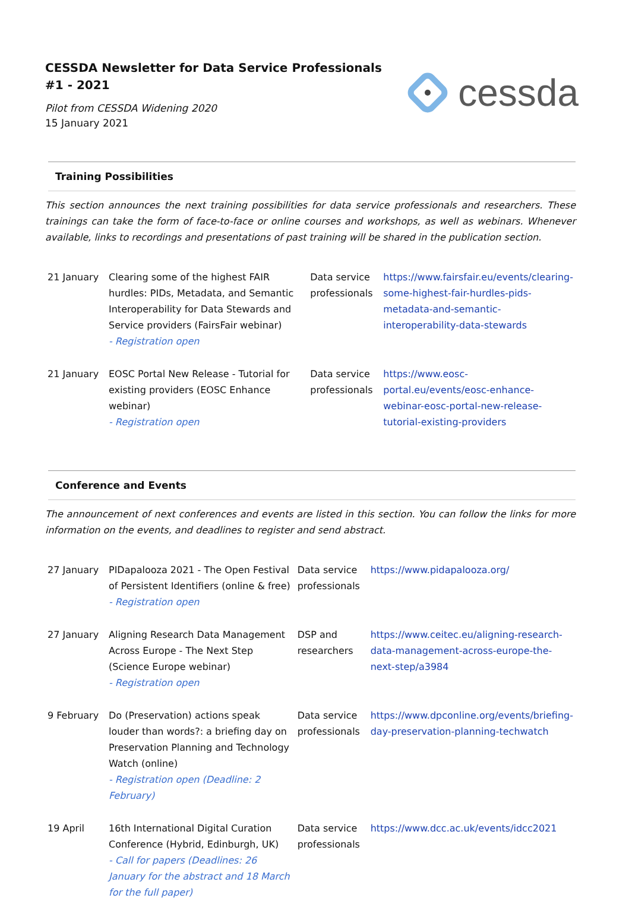CESSDA Newsletter for Data Service Professionals
#1 - 2021
Pilot from CESSDA Widening 2020
15 January 2021
cessda
Training Possibilities
This section announces the next training possibilities for data service professionals and researchers. These trainings can take the form of face-to-face or online courses and workshops, as well as webinars. Whenever available, links to recordings and presentations of past training will be shared in the publication section.
| 21 January | Clearing some of the highest FAIR hurdles: PIDs, Metadata, and Semantic Interoperability for Data Stewards and Service providers (FairsFair webinar) - Registration open | Data service professionals | https://www.fairsfair.eu/events/clearing-some-highest-fair-hurdles-pids-metadata-and-semantic-interoperability-data-stewards |
| 21 January | EOSC Portal New Release - Tutorial for existing providers (EOSC Enhance webinar) - Registration open | Data service professionals | https://www.eosc-portal.eu/events/eosc-enhance-webinar-eosc-portal-new-release-tutorial-existing-providers |
Conference and Events
The announcement of next conferences and events are listed in this section. You can follow the links for more information on the events, and deadlines to register and send abstract.
| 27 January | PIDapalooza 2021 - The Open Festival of Persistent Identifiers (online & free) - Registration open | Data service professionals | https://www.pidapalooza.org/ |
| 27 January | Aligning Research Data Management Across Europe - The Next Step (Science Europe webinar) - Registration open | DSP and researchers | https://www.ceitec.eu/aligning-research-data-management-across-europe-the-next-step/a3984 |
| 9 February | Do (Preservation) actions speak louder than words?: a briefing day on Preservation Planning and Technology Watch (online) - Registration open (Deadline: 2 February) | Data service professionals | https://www.dpconline.org/events/briefing-day-preservation-planning-techwatch |
| 19 April | 16th International Digital Curation Conference (Hybrid, Edinburgh, UK) - Call for papers (Deadlines: 26 January for the abstract and 18 March for the full paper) | Data service professionals | https://www.dcc.ac.uk/events/idcc2021 |